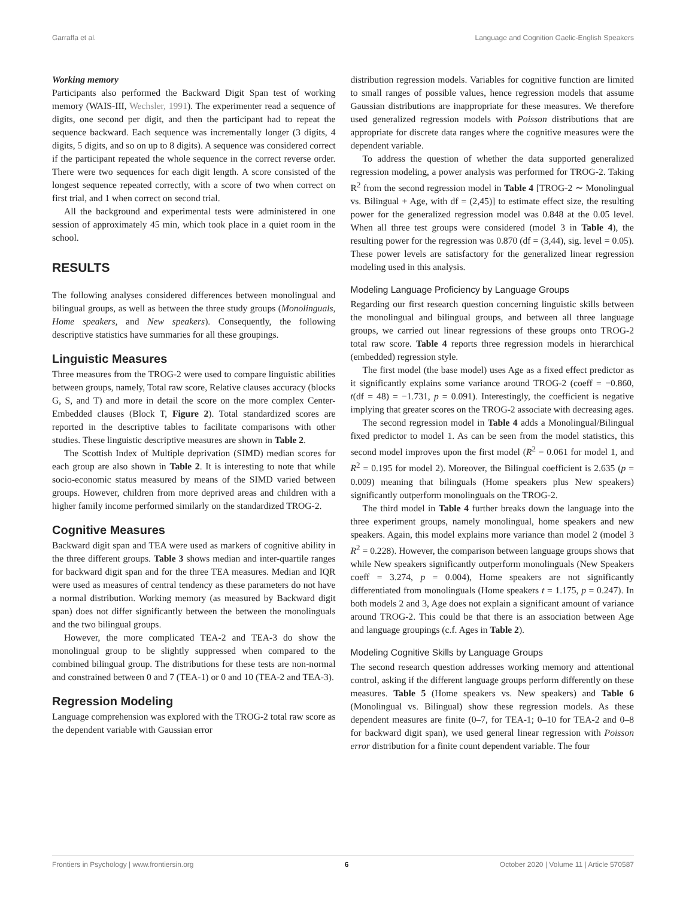Garraffa et al. Language and Cognition Gaelic-English Speakers
Working memory
Participants also performed the Backward Digit Span test of working memory (WAIS-III, Wechsler, 1991). The experimenter read a sequence of digits, one second per digit, and then the participant had to repeat the sequence backward. Each sequence was incrementally longer (3 digits, 4 digits, 5 digits, and so on up to 8 digits). A sequence was considered correct if the participant repeated the whole sequence in the correct reverse order. There were two sequences for each digit length. A score consisted of the longest sequence repeated correctly, with a score of two when correct on first trial, and 1 when correct on second trial.
All the background and experimental tests were administered in one session of approximately 45 min, which took place in a quiet room in the school.
RESULTS
The following analyses considered differences between monolingual and bilingual groups, as well as between the three study groups (Monolinguals, Home speakers, and New speakers). Consequently, the following descriptive statistics have summaries for all these groupings.
Linguistic Measures
Three measures from the TROG-2 were used to compare linguistic abilities between groups, namely, Total raw score, Relative clauses accuracy (blocks G, S, and T) and more in detail the score on the more complex Center-Embedded clauses (Block T, Figure 2). Total standardized scores are reported in the descriptive tables to facilitate comparisons with other studies. These linguistic descriptive measures are shown in Table 2.
The Scottish Index of Multiple deprivation (SIMD) median scores for each group are also shown in Table 2. It is interesting to note that while socio-economic status measured by means of the SIMD varied between groups. However, children from more deprived areas and children with a higher family income performed similarly on the standardized TROG-2.
Cognitive Measures
Backward digit span and TEA were used as markers of cognitive ability in the three different groups. Table 3 shows median and inter-quartile ranges for backward digit span and for the three TEA measures. Median and IQR were used as measures of central tendency as these parameters do not have a normal distribution. Working memory (as measured by Backward digit span) does not differ significantly between the between the monolinguals and the two bilingual groups.
However, the more complicated TEA-2 and TEA-3 do show the monolingual group to be slightly suppressed when compared to the combined bilingual group. The distributions for these tests are non-normal and constrained between 0 and 7 (TEA-1) or 0 and 10 (TEA-2 and TEA-3).
Regression Modeling
Language comprehension was explored with the TROG-2 total raw score as the dependent variable with Gaussian error
distribution regression models. Variables for cognitive function are limited to small ranges of possible values, hence regression models that assume Gaussian distributions are inappropriate for these measures. We therefore used generalized regression models with Poisson distributions that are appropriate for discrete data ranges where the cognitive measures were the dependent variable.
To address the question of whether the data supported generalized regression modeling, a power analysis was performed for TROG-2. Taking R<sup>2</sup> from the second regression model in Table 4 [TROG-2 ∼ Monolingual vs. Bilingual + Age, with df = (2,45)] to estimate effect size, the resulting power for the generalized regression model was 0.848 at the 0.05 level. When all three test groups were considered (model 3 in Table 4), the resulting power for the regression was 0.870 (df = (3,44), sig. level = 0.05). These power levels are satisfactory for the generalized linear regression modeling used in this analysis.
Modeling Language Proficiency by Language Groups
Regarding our first research question concerning linguistic skills between the monolingual and bilingual groups, and between all three language groups, we carried out linear regressions of these groups onto TROG-2 total raw score. Table 4 reports three regression models in hierarchical (embedded) regression style.
The first model (the base model) uses Age as a fixed effect predictor as it significantly explains some variance around TROG-2 (coeff = −0.860, t(df = 48) = −1.731, p = 0.091). Interestingly, the coefficient is negative implying that greater scores on the TROG-2 associate with decreasing ages.
The second regression model in Table 4 adds a Monolingual/Bilingual fixed predictor to model 1. As can be seen from the model statistics, this second model improves upon the first model (R<sup>2</sup> = 0.061 for model 1, and R<sup>2</sup> = 0.195 for model 2). Moreover, the Bilingual coefficient is 2.635 (p = 0.009) meaning that bilinguals (Home speakers plus New speakers) significantly outperform monolinguals on the TROG-2.
The third model in Table 4 further breaks down the language into the three experiment groups, namely monolingual, home speakers and new speakers. Again, this model explains more variance than model 2 (model 3 R<sup>2</sup> = 0.228). However, the comparison between language groups shows that while New speakers significantly outperform monolinguals (New Speakers coeff = 3.274, p = 0.004), Home speakers are not significantly differentiated from monolinguals (Home speakers t = 1.175, p = 0.247). In both models 2 and 3, Age does not explain a significant amount of variance around TROG-2. This could be that there is an association between Age and language groupings (c.f. Ages in Table 2).
Modeling Cognitive Skills by Language Groups
The second research question addresses working memory and attentional control, asking if the different language groups perform differently on these measures. Table 5 (Home speakers vs. New speakers) and Table 6 (Monolingual vs. Bilingual) show these regression models. As these dependent measures are finite (0–7, for TEA-1; 0–10 for TEA-2 and 0–8 for backward digit span), we used general linear regression with Poisson error distribution for a finite count dependent variable. The four
Frontiers in Psychology | www.frontiersin.org 6 October 2020 | Volume 11 | Article 570587